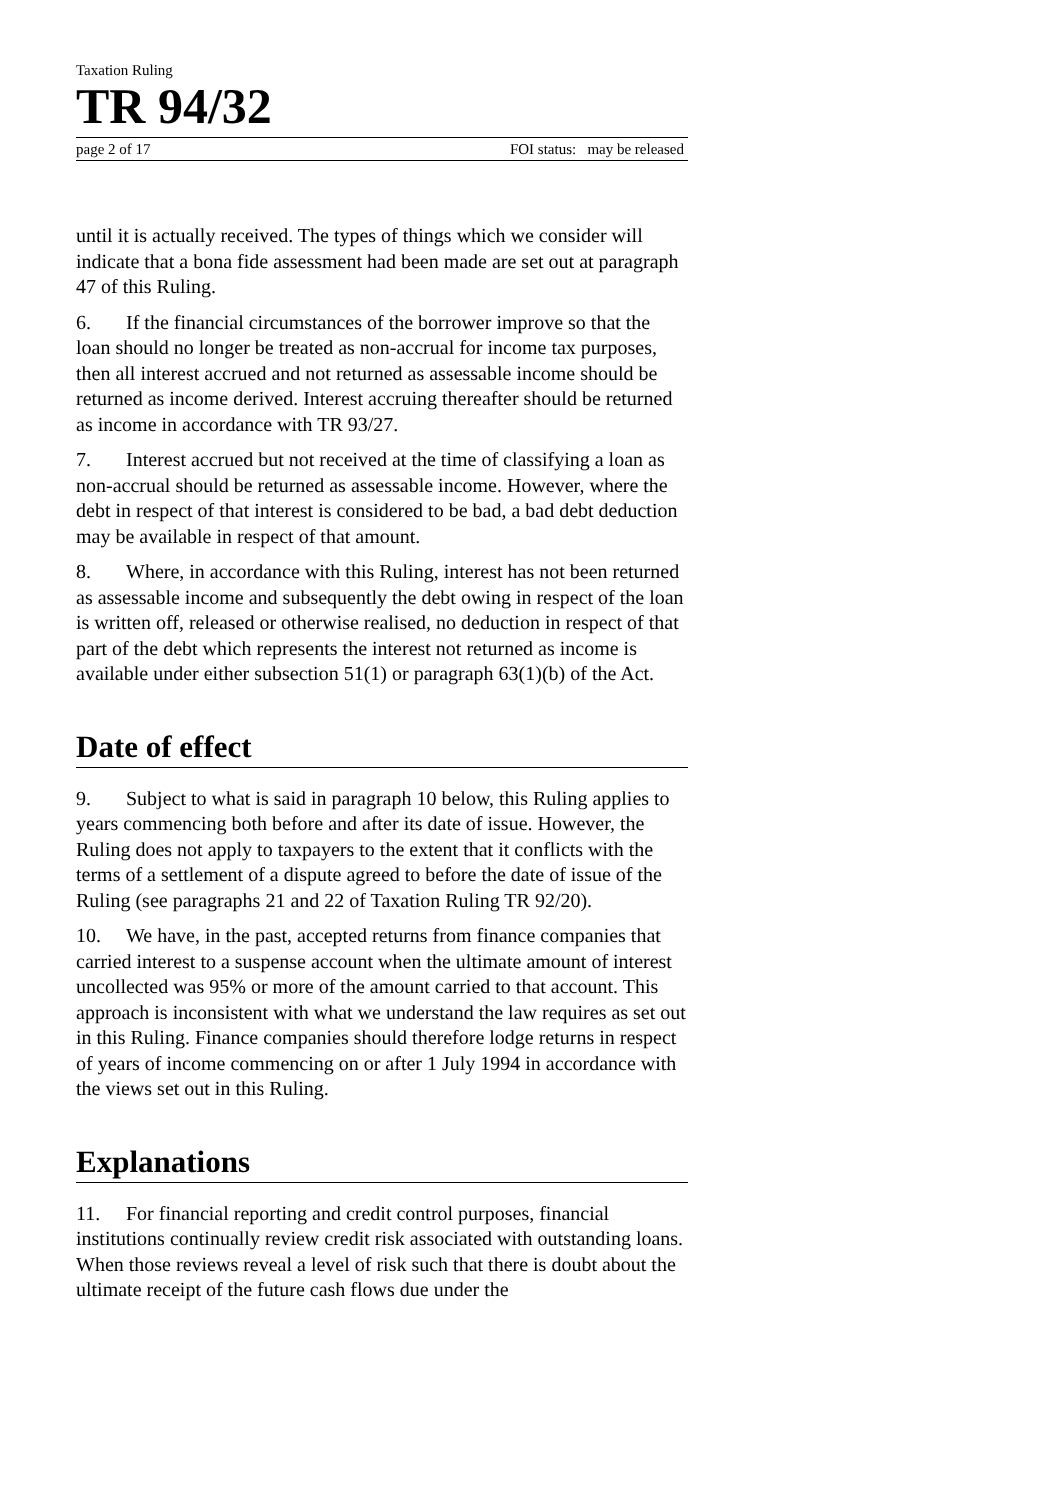Taxation Ruling
TR 94/32
page 2 of 17 FOI status: may be released
until it is actually received. The types of things which we consider will indicate that a bona fide assessment had been made are set out at paragraph 47 of this Ruling.
6. If the financial circumstances of the borrower improve so that the loan should no longer be treated as non-accrual for income tax purposes, then all interest accrued and not returned as assessable income should be returned as income derived. Interest accruing thereafter should be returned as income in accordance with TR 93/27.
7. Interest accrued but not received at the time of classifying a loan as non-accrual should be returned as assessable income. However, where the debt in respect of that interest is considered to be bad, a bad debt deduction may be available in respect of that amount.
8. Where, in accordance with this Ruling, interest has not been returned as assessable income and subsequently the debt owing in respect of the loan is written off, released or otherwise realised, no deduction in respect of that part of the debt which represents the interest not returned as income is available under either subsection 51(1) or paragraph 63(1)(b) of the Act.
Date of effect
9. Subject to what is said in paragraph 10 below, this Ruling applies to years commencing both before and after its date of issue. However, the Ruling does not apply to taxpayers to the extent that it conflicts with the terms of a settlement of a dispute agreed to before the date of issue of the Ruling (see paragraphs 21 and 22 of Taxation Ruling TR 92/20).
10. We have, in the past, accepted returns from finance companies that carried interest to a suspense account when the ultimate amount of interest uncollected was 95% or more of the amount carried to that account. This approach is inconsistent with what we understand the law requires as set out in this Ruling. Finance companies should therefore lodge returns in respect of years of income commencing on or after 1 July 1994 in accordance with the views set out in this Ruling.
Explanations
11. For financial reporting and credit control purposes, financial institutions continually review credit risk associated with outstanding loans. When those reviews reveal a level of risk such that there is doubt about the ultimate receipt of the future cash flows due under the